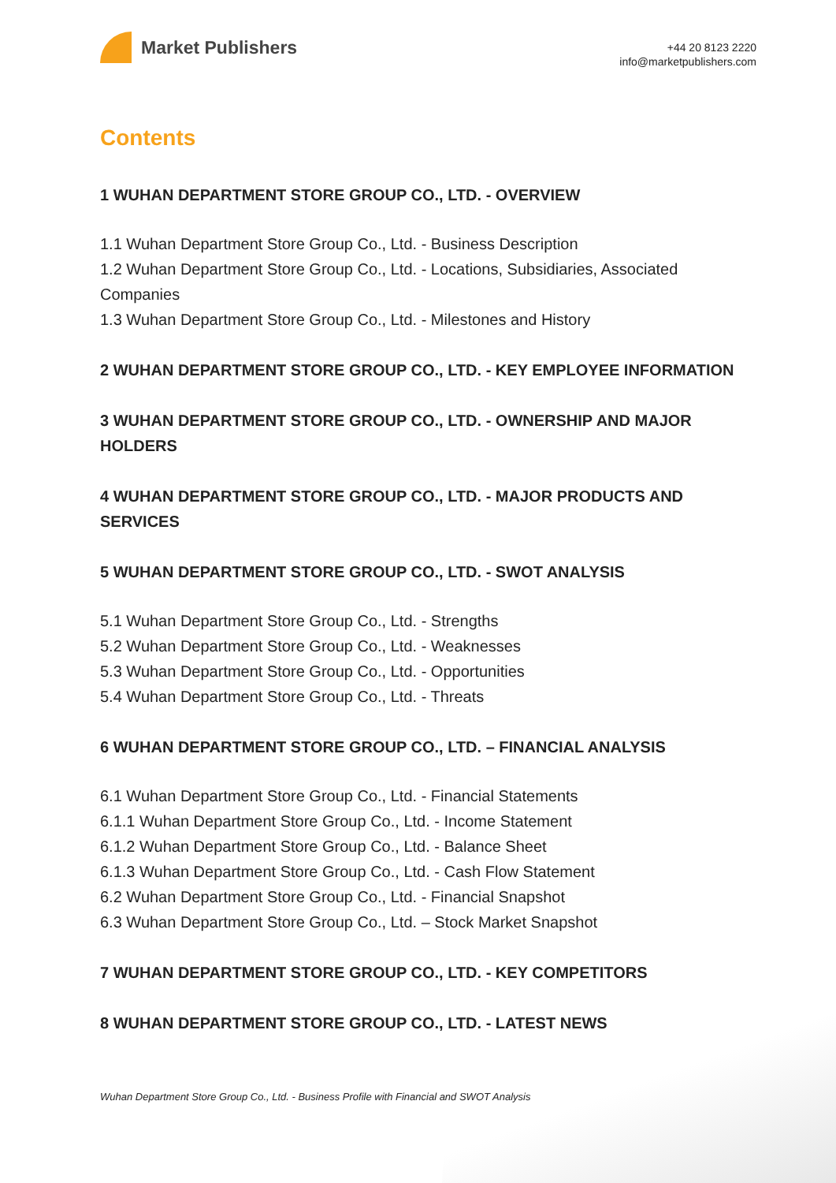Market Publishers
+44 20 8123 2220
info@marketpublishers.com
Contents
1 WUHAN DEPARTMENT STORE GROUP CO., LTD. - OVERVIEW
1.1 Wuhan Department Store Group Co., Ltd. - Business Description
1.2 Wuhan Department Store Group Co., Ltd. - Locations, Subsidiaries, Associated Companies
1.3 Wuhan Department Store Group Co., Ltd. - Milestones and History
2 WUHAN DEPARTMENT STORE GROUP CO., LTD. - KEY EMPLOYEE INFORMATION
3 WUHAN DEPARTMENT STORE GROUP CO., LTD. - OWNERSHIP AND MAJOR HOLDERS
4 WUHAN DEPARTMENT STORE GROUP CO., LTD. - MAJOR PRODUCTS AND SERVICES
5 WUHAN DEPARTMENT STORE GROUP CO., LTD. - SWOT ANALYSIS
5.1 Wuhan Department Store Group Co., Ltd. - Strengths
5.2 Wuhan Department Store Group Co., Ltd. - Weaknesses
5.3 Wuhan Department Store Group Co., Ltd. - Opportunities
5.4 Wuhan Department Store Group Co., Ltd. - Threats
6 WUHAN DEPARTMENT STORE GROUP CO., LTD. – FINANCIAL ANALYSIS
6.1 Wuhan Department Store Group Co., Ltd. - Financial Statements
6.1.1 Wuhan Department Store Group Co., Ltd. - Income Statement
6.1.2 Wuhan Department Store Group Co., Ltd. - Balance Sheet
6.1.3 Wuhan Department Store Group Co., Ltd. - Cash Flow Statement
6.2 Wuhan Department Store Group Co., Ltd. - Financial Snapshot
6.3 Wuhan Department Store Group Co., Ltd. – Stock Market Snapshot
7 WUHAN DEPARTMENT STORE GROUP CO., LTD. - KEY COMPETITORS
8 WUHAN DEPARTMENT STORE GROUP CO., LTD. - LATEST NEWS
Wuhan Department Store Group Co., Ltd. - Business Profile with Financial and SWOT Analysis